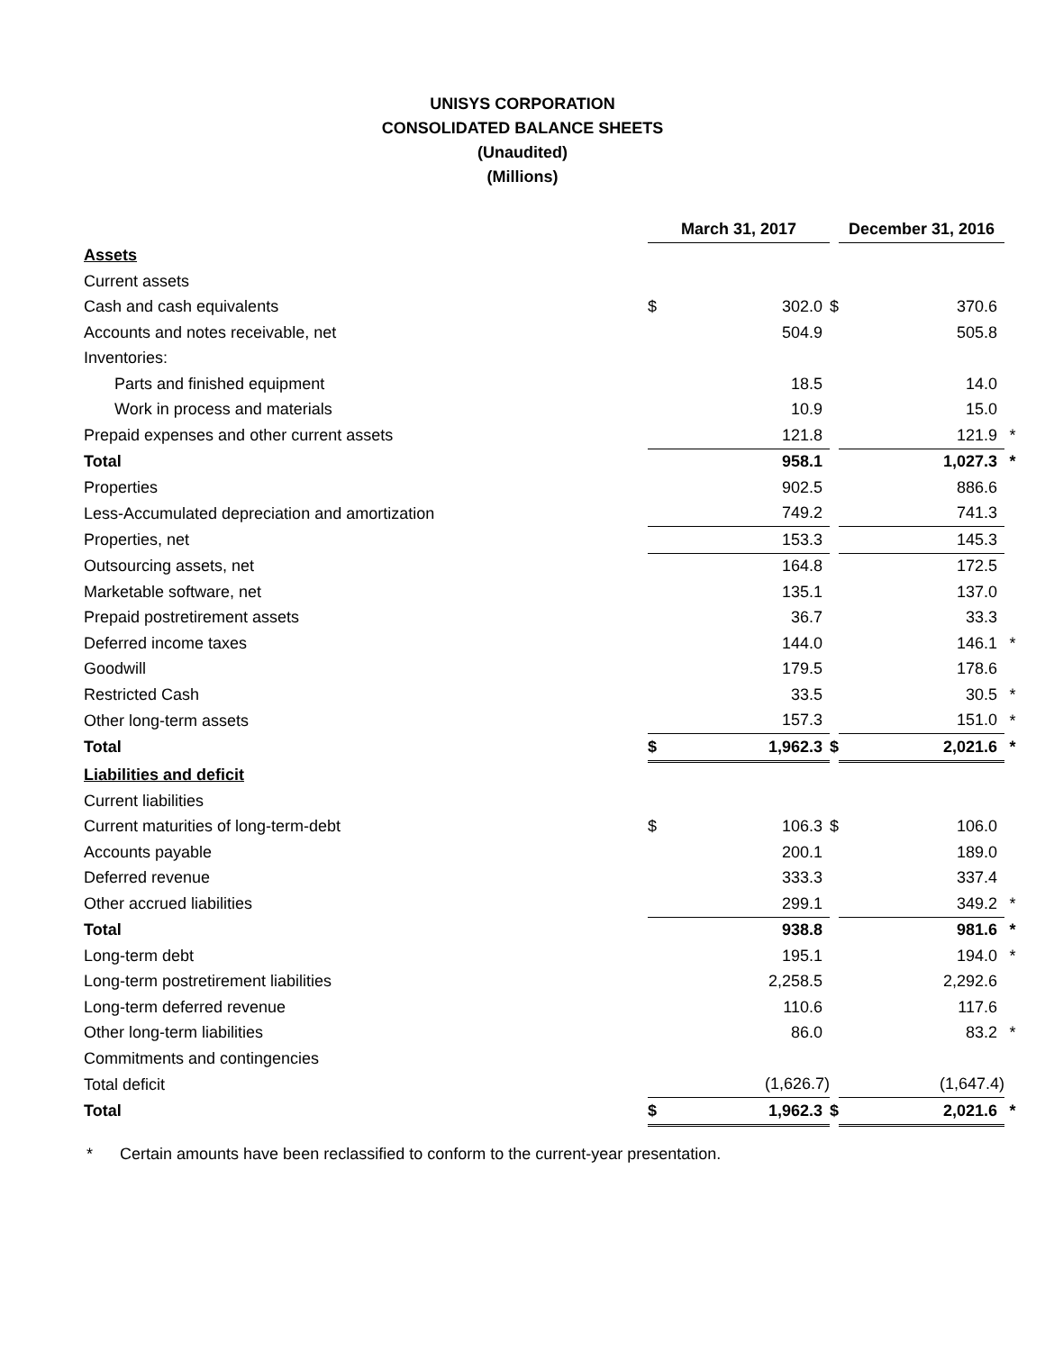UNISYS CORPORATION
CONSOLIDATED BALANCE SHEETS
(Unaudited)
(Millions)
| | March 31, 2017 | | | December 31, 2016 | | |
| Assets | | | | | | |
| Current assets | | | | | | |
| Cash and cash equivalents | $ | 302.0 | $ | | 370.6 | |
| Accounts and notes receivable, net | | 504.9 | | | 505.8 | |
| Inventories: | | | | | | |
| Parts and finished equipment | | 18.5 | | | 14.0 | |
| Work in process and materials | | 10.9 | | | 15.0 | |
| Prepaid expenses and other current assets | | 121.8 | | | 121.9 | * |
| Total | | 958.1 | | | 1,027.3 | * |
| Properties | | 902.5 | | | 886.6 | |
| Less-Accumulated depreciation and amortization | | 749.2 | | | 741.3 | |
| Properties, net | | 153.3 | | | 145.3 | |
| Outsourcing assets, net | | 164.8 | | | 172.5 | |
| Marketable software, net | | 135.1 | | | 137.0 | |
| Prepaid postretirement assets | | 36.7 | | | 33.3 | |
| Deferred income taxes | | 144.0 | | | 146.1 | * |
| Goodwill | | 179.5 | | | 178.6 | |
| Restricted Cash | | 33.5 | | | 30.5 | * |
| Other long-term assets | | 157.3 | | | 151.0 | * |
| Total | $ | 1,962.3 | $ | | 2,021.6 | * |
| Liabilities and deficit | | | | | | |
| Current liabilities | | | | | | |
| Current maturities of long-term-debt | $ | 106.3 | $ | | 106.0 | |
| Accounts payable | | 200.1 | | | 189.0 | |
| Deferred revenue | | 333.3 | | | 337.4 | |
| Other accrued liabilities | | 299.1 | | | 349.2 | * |
| Total | | 938.8 | | | 981.6 | * |
| Long-term debt | | 195.1 | | | 194.0 | * |
| Long-term postretirement liabilities | | 2,258.5 | | | 2,292.6 | |
| Long-term deferred revenue | | 110.6 | | | 117.6 | |
| Other long-term liabilities | | 86.0 | | | 83.2 | * |
| Commitments and contingencies | | | | | | |
| Total deficit | | (1,626.7) | | | (1,647.4) | |
| Total | $ | 1,962.3 | $ | | 2,021.6 | * |
* Certain amounts have been reclassified to conform to the current-year presentation.